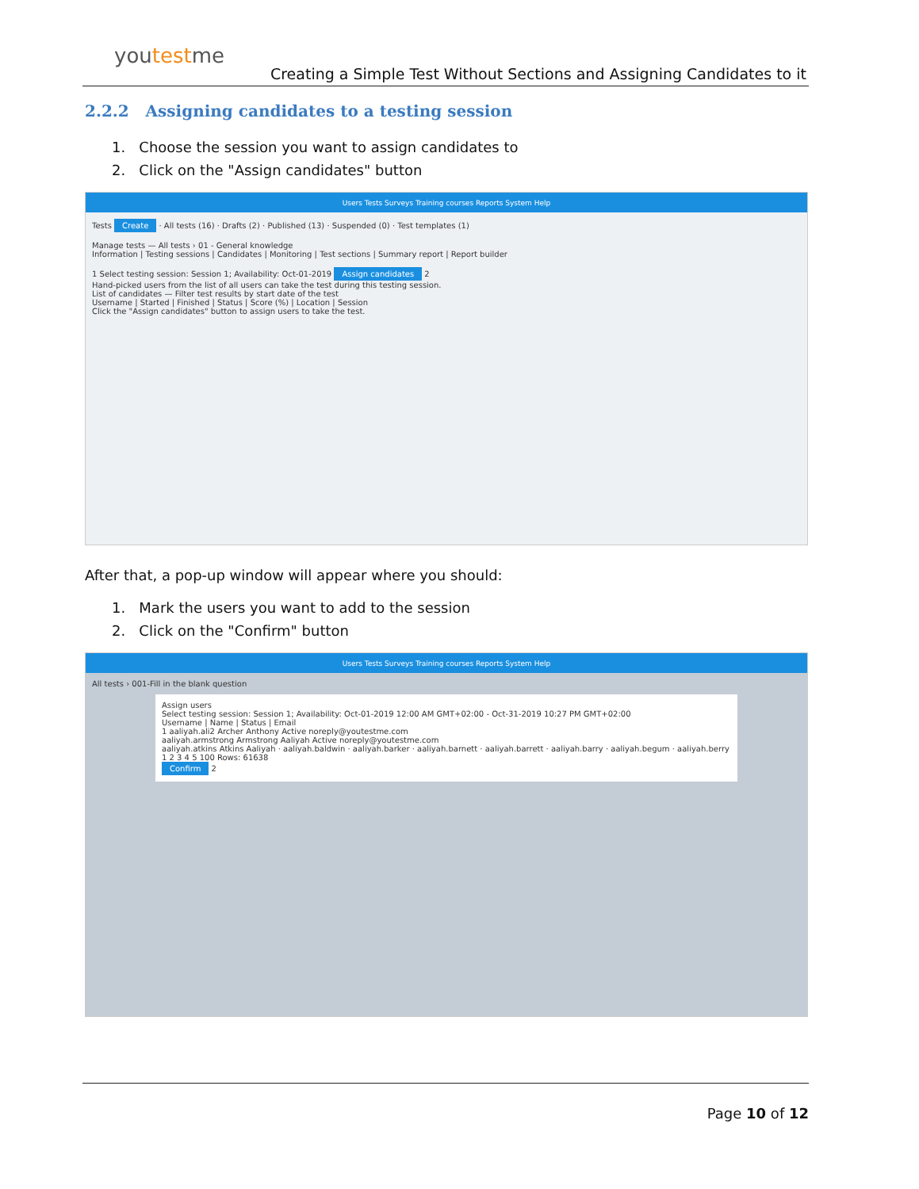youtestme
Creating a Simple Test Without Sections and Assigning Candidates to it
2.2.2 Assigning candidates to a testing session
1. Choose the session you want to assign candidates to
2. Click on the "Assign candidates" button
Users Tests Surveys Training courses Reports System Help
Tests Create · All tests (16) · Drafts (2) · Published (13) · Suspended (0) · Test templates (1)
Manage tests — All tests › 01 - General knowledge
Information | Testing sessions | Candidates | Monitoring | Test sections | Summary report | Report builder
1 Select testing session: Session 1; Availability: Oct-01-2019 Assign candidates 2
Hand-picked users from the list of all users can take the test during this testing session.
List of candidates — Filter test results by start date of the test
Username | Started | Finished | Status | Score (%) | Location | Session
Click the "Assign candidates" button to assign users to take the test.
After that, a pop-up window will appear where you should:
1. Mark the users you want to add to the session
2. Click on the "Confirm" button
Users Tests Surveys Training courses Reports System Help
All tests › 001-Fill in the blank question
Assign users
Select testing session: Session 1; Availability: Oct-01-2019 12:00 AM GMT+02:00 - Oct-31-2019 10:27 PM GMT+02:00
Username | Name | Status | Email
1 aaliyah.ali2 Archer Anthony Active noreply@youtestme.com
aaliyah.armstrong Armstrong Aaliyah Active noreply@youtestme.com
aaliyah.atkins Atkins Aaliyah · aaliyah.baldwin · aaliyah.barker · aaliyah.barnett · aaliyah.barrett · aaliyah.barry · aaliyah.begum · aaliyah.berry
1 2 3 4 5 100 Rows: 61638
Confirm 2
Page 10 of 12